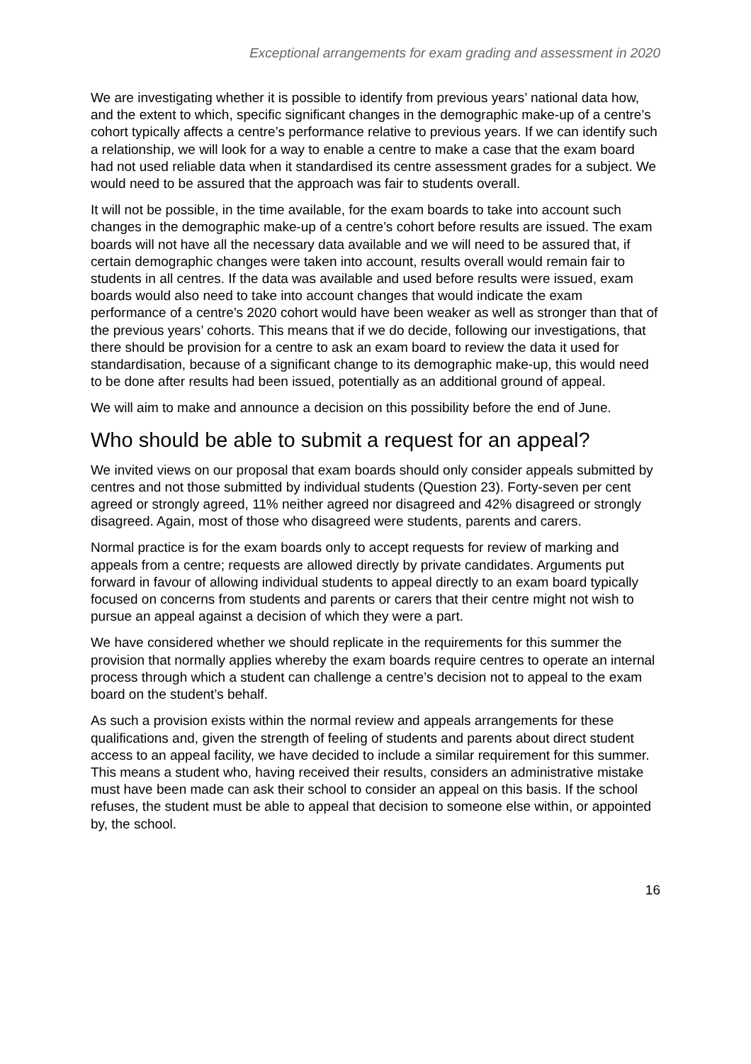Exceptional arrangements for exam grading and assessment in 2020
We are investigating whether it is possible to identify from previous years’ national data how, and the extent to which, specific significant changes in the demographic make-up of a centre’s cohort typically affects a centre’s performance relative to previous years. If we can identify such a relationship, we will look for a way to enable a centre to make a case that the exam board had not used reliable data when it standardised its centre assessment grades for a subject. We would need to be assured that the approach was fair to students overall.
It will not be possible, in the time available, for the exam boards to take into account such changes in the demographic make-up of a centre’s cohort before results are issued. The exam boards will not have all the necessary data available and we will need to be assured that, if certain demographic changes were taken into account, results overall would remain fair to students in all centres. If the data was available and used before results were issued, exam boards would also need to take into account changes that would indicate the exam performance of a centre’s 2020 cohort would have been weaker as well as stronger than that of the previous years’ cohorts. This means that if we do decide, following our investigations, that there should be provision for a centre to ask an exam board to review the data it used for standardisation, because of a significant change to its demographic make-up, this would need to be done after results had been issued, potentially as an additional ground of appeal.
We will aim to make and announce a decision on this possibility before the end of June.
Who should be able to submit a request for an appeal?
We invited views on our proposal that exam boards should only consider appeals submitted by centres and not those submitted by individual students (Question 23). Forty-seven per cent agreed or strongly agreed, 11% neither agreed nor disagreed and 42% disagreed or strongly disagreed. Again, most of those who disagreed were students, parents and carers.
Normal practice is for the exam boards only to accept requests for review of marking and appeals from a centre; requests are allowed directly by private candidates. Arguments put forward in favour of allowing individual students to appeal directly to an exam board typically focused on concerns from students and parents or carers that their centre might not wish to pursue an appeal against a decision of which they were a part.
We have considered whether we should replicate in the requirements for this summer the provision that normally applies whereby the exam boards require centres to operate an internal process through which a student can challenge a centre’s decision not to appeal to the exam board on the student’s behalf.
As such a provision exists within the normal review and appeals arrangements for these qualifications and, given the strength of feeling of students and parents about direct student access to an appeal facility, we have decided to include a similar requirement for this summer. This means a student who, having received their results, considers an administrative mistake must have been made can ask their school to consider an appeal on this basis. If the school refuses, the student must be able to appeal that decision to someone else within, or appointed by, the school.
16